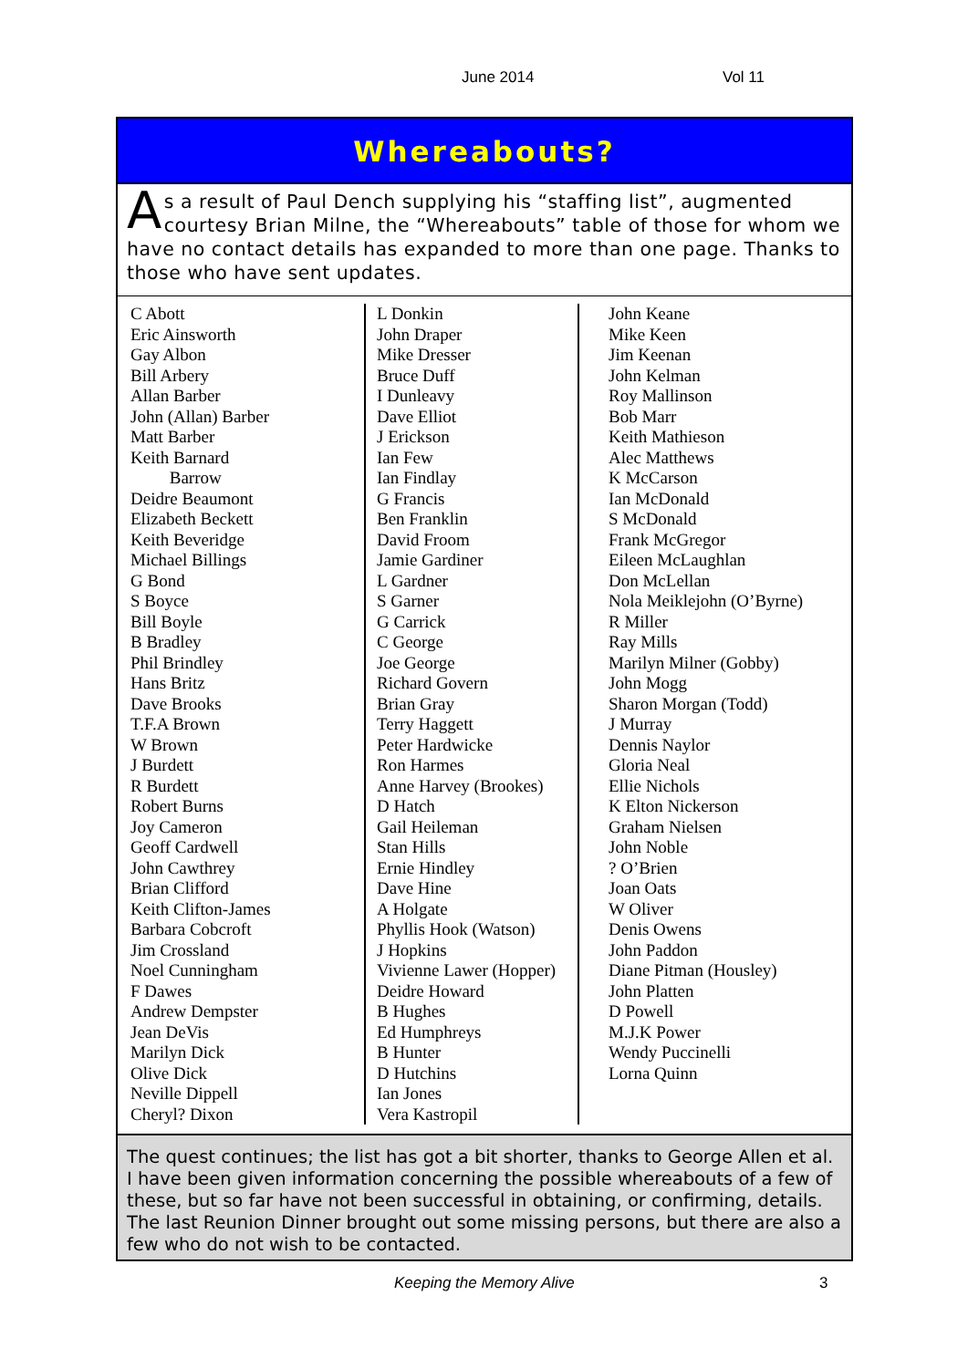June 2014 Vol 11
Whereabouts?
As a result of Paul Dench supplying his “staffing list”, augmented courtesy Brian Milne, the “Whereabouts” table of those for whom we have no contact details has expanded to more than one page. Thanks to those who have sent updates.
C Abott
Eric Ainsworth
Gay Albon
Bill Arbery
Allan Barber
John (Allan) Barber
Matt Barber
Keith Barnard
Barrow
Deidre Beaumont
Elizabeth Beckett
Keith Beveridge
Michael Billings
G Bond
S Boyce
Bill Boyle
B Bradley
Phil Brindley
Hans Britz
Dave Brooks
T.F.A Brown
W Brown
J Burdett
R Burdett
Robert Burns
Joy Cameron
Geoff Cardwell
John Cawthrey
Brian Clifford
Keith Clifton-James
Barbara Cobcroft
Jim Crossland
Noel Cunningham
F Dawes
Andrew Dempster
Jean DeVis
Marilyn Dick
Olive Dick
Neville Dippell
Cheryl? Dixon
L Donkin
John Draper
Mike Dresser
Bruce Duff
I Dunleavy
Dave Elliot
J Erickson
Ian Few
Ian Findlay
G Francis
Ben Franklin
David Froom
Jamie Gardiner
L Gardner
S Garner
G Carrick
C George
Joe George
Richard Govern
Brian Gray
Terry Haggett
Peter Hardwicke
Ron Harmes
Anne Harvey (Brookes)
D Hatch
Gail Heileman
Stan Hills
Ernie Hindley
Dave Hine
A Holgate
Phyllis Hook (Watson)
J Hopkins
Vivienne Lawer (Hopper)
Deidre Howard
B Hughes
Ed Humphreys
B Hunter
D Hutchins
Ian Jones
Vera Kastropil
John Keane
Mike Keen
Jim Keenan
John Kelman
Roy Mallinson
Bob Marr
Keith Mathieson
Alec Matthews
K McCarson
Ian McDonald
S McDonald
Frank McGregor
Eileen McLaughlan
Don McLellan
Nola Meiklejohn (O’Byrne)
R Miller
Ray Mills
Marilyn Milner (Gobby)
John Mogg
Sharon Morgan (Todd)
J Murray
Dennis Naylor
Gloria Neal
Ellie Nichols
K Elton Nickerson
Graham Nielsen
John Noble
? O’Brien
Joan Oats
W Oliver
Denis Owens
John Paddon
Diane Pitman (Housley)
John Platten
D Powell
M.J.K Power
Wendy Puccinelli
Lorna Quinn
The quest continues; the list has got a bit shorter, thanks to George Allen et al. I have been given information concerning the possible whereabouts of a few of these, but so far have not been successful in obtaining, or confirming, details. The last Reunion Dinner brought out some missing persons, but there are also a few who do not wish to be contacted.
Keeping the Memory Alive 3